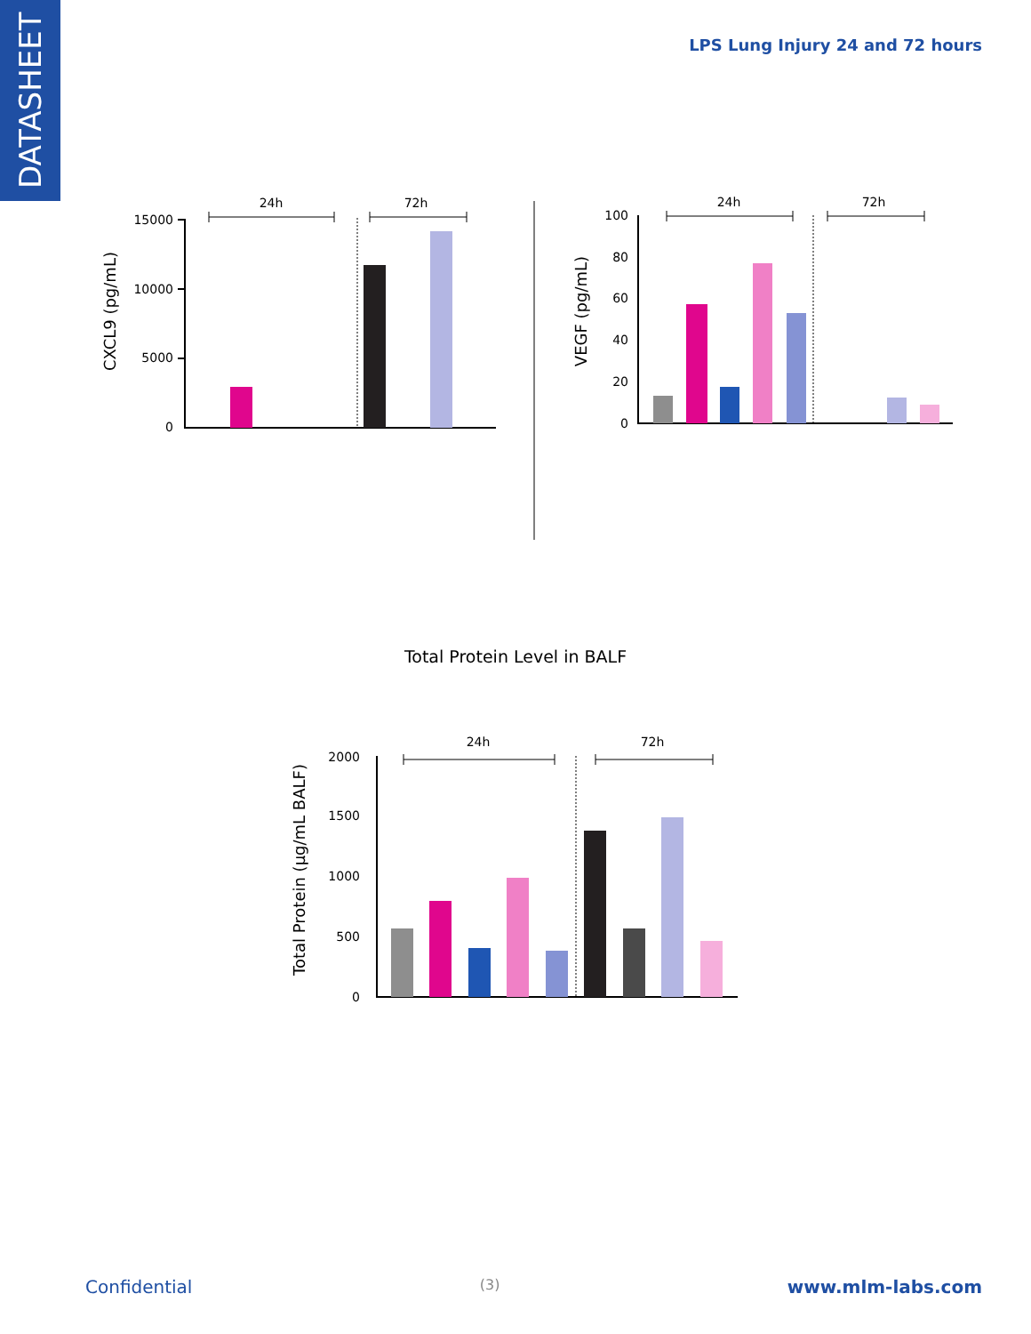DATASHEET
LPS Lung Injury 24 and 72 hours
24h
72h
CXCL9 (pg/mL)
15000
10000
5000
0
24h
72h
VEGF (pg/mL)
100
80
60
40
20
0
Total Protein Level in BALF
24h
72h
Total Protein (µg/mL BALF)
2000
1500
1000
500
0
Confidential (3) www.mlm-labs.com